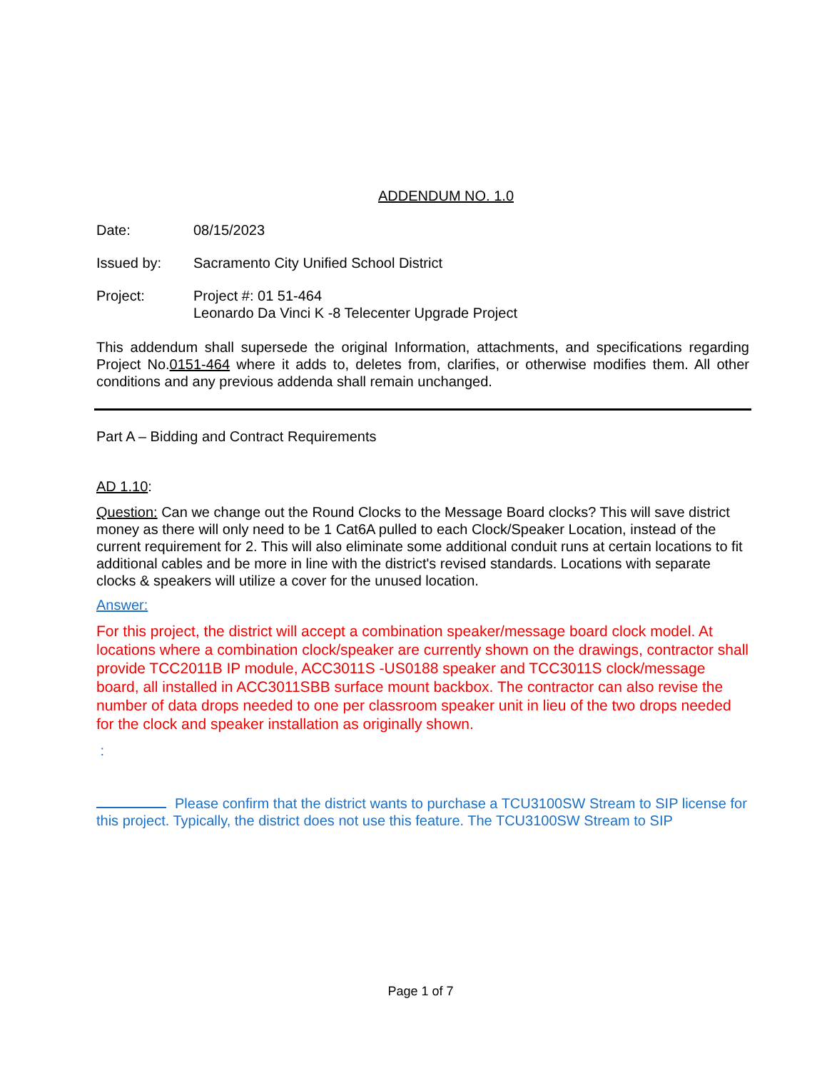ADDENDUM NO. 1.0
Date: 08/15/2023
Issued by: Sacramento City Unified School District
Project: Project #: 01 51-464
Leonardo Da Vinci K -8 Telecenter Upgrade Project
This addendum shall supersede the original Information, attachments, and specifications regarding Project No.0151-464 where it adds to, deletes from, clarifies, or otherwise modifies them. All other conditions and any previous addenda shall remain unchanged.
Part A – Bidding and Contract Requirements
AD 1.10:
Question: Can we change out the Round Clocks to the Message Board clocks? This will save district money as there will only need to be 1 Cat6A pulled to each Clock/Speaker Location, instead of the current requirement for 2. This will also eliminate some additional conduit runs at certain locations to fit additional cables and be more in line with the district's revised standards. Locations with separate clocks & speakers will utilize a cover for the unused location.
Answer:
For this project, the district will accept a combination speaker/message board clock model. At locations where a combination clock/speaker are currently shown on the drawings, contractor shall provide TCC2011B IP module, ACC3011S -US0188 speaker and TCC3011S clock/message board, all installed in ACC3011SBB surface mount backbox. The contractor can also revise the number of data drops needed to one per classroom speaker unit in lieu of the two drops needed for the clock and speaker installation as originally shown.
:
Please confirm that the district wants to purchase a TCU3100SW Stream to SIP license for this project. Typically, the district does not use this feature. The TCU3100SW Stream to SIP
Page 1 of 7